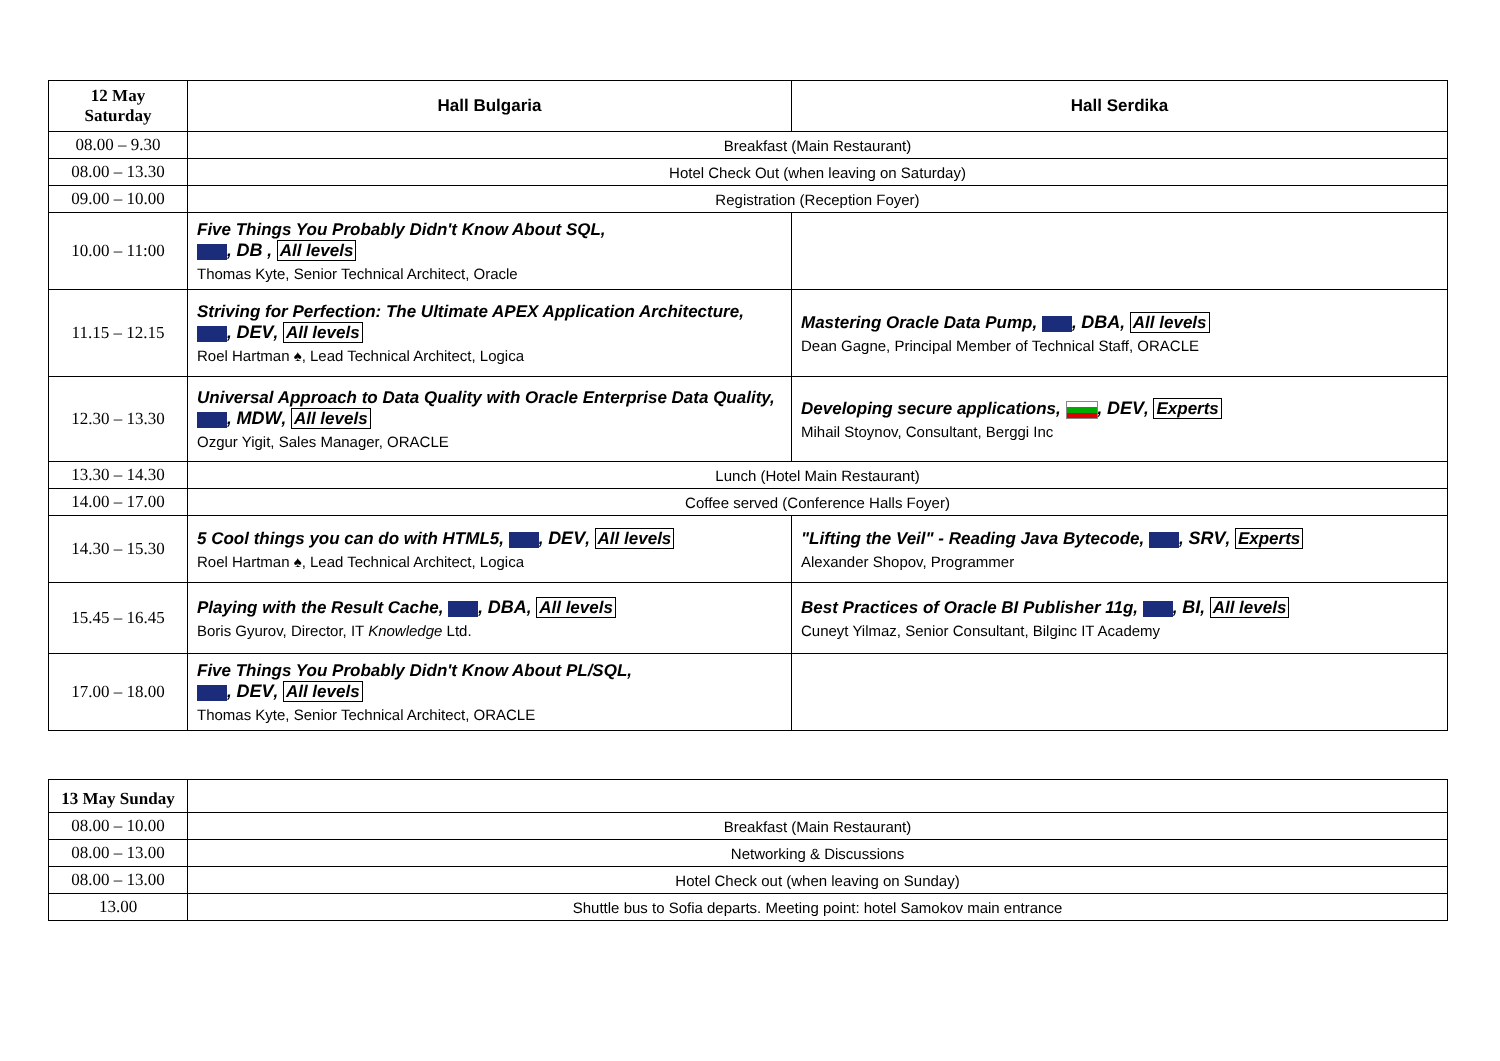| 12 May Saturday | Hall Bulgaria | Hall Serdika |
| --- | --- | --- |
| 08.00 – 9.30 | Breakfast (Main Restaurant) | |
| 08.00 – 13.30 | Hotel Check Out (when leaving on Saturday) | |
| 09.00 – 10.00 | Registration (Reception Foyer) | |
| 10.00 – 11:00 | Five Things You Probably Didn't Know About SQL, , DB , All levels Thomas Kyte, Senior Technical Architect, Oracle | |
| 11.15 – 12.15 | Striving for Perfection: The Ultimate APEX Application Architecture, , DEV , All levels Roel Hartman ♠, Lead Technical Architect, Logica | Mastering Oracle Data Pump, , DBA , All levels Dean Gagne, Principal Member of Technical Staff, ORACLE |
| 12.30 – 13.30 | Universal Approach to Data Quality with Oracle Enterprise Data Quality, , MDW , All levels Ozgur Yigit, Sales Manager, ORACLE | Developing secure applications, , DEV , Experts Mihail Stoynov, Consultant, Berggi Inc |
| 13.30 – 14.30 | Lunch (Hotel Main Restaurant) | |
| 14.00 – 17.00 | Coffee served (Conference Halls Foyer) | |
| 14.30 – 15.30 | 5 Cool things you can do with HTML5, , DEV , All levels Roel Hartman ♠, Lead Technical Architect, Logica | "Lifting the Veil" - Reading Java Bytecode, , SRV , Experts Alexander Shopov, Programmer |
| 15.45 – 16.45 | Playing with the Result Cache, , DBA , All levels Boris Gyurov, Director, IT Knowledge Ltd. | Best Practices of Oracle BI Publisher 11g, , BI , All levels Cuneyt Yilmaz, Senior Consultant, Bilginc IT Academy |
| 17.00 – 18.00 | Five Things You Probably Didn't Know About PL/SQL, , DEV , All levels Thomas Kyte, Senior Technical Architect, ORACLE | |
| 13 May Sunday | |
| 08.00 – 10.00 | Breakfast (Main Restaurant) |
| 08.00 – 13.00 | Networking & Discussions |
| 08.00 – 13.00 | Hotel Check out (when leaving on Sunday) |
| 13.00 | Shuttle bus to Sofia departs. Meeting point: hotel Samokov main entrance |